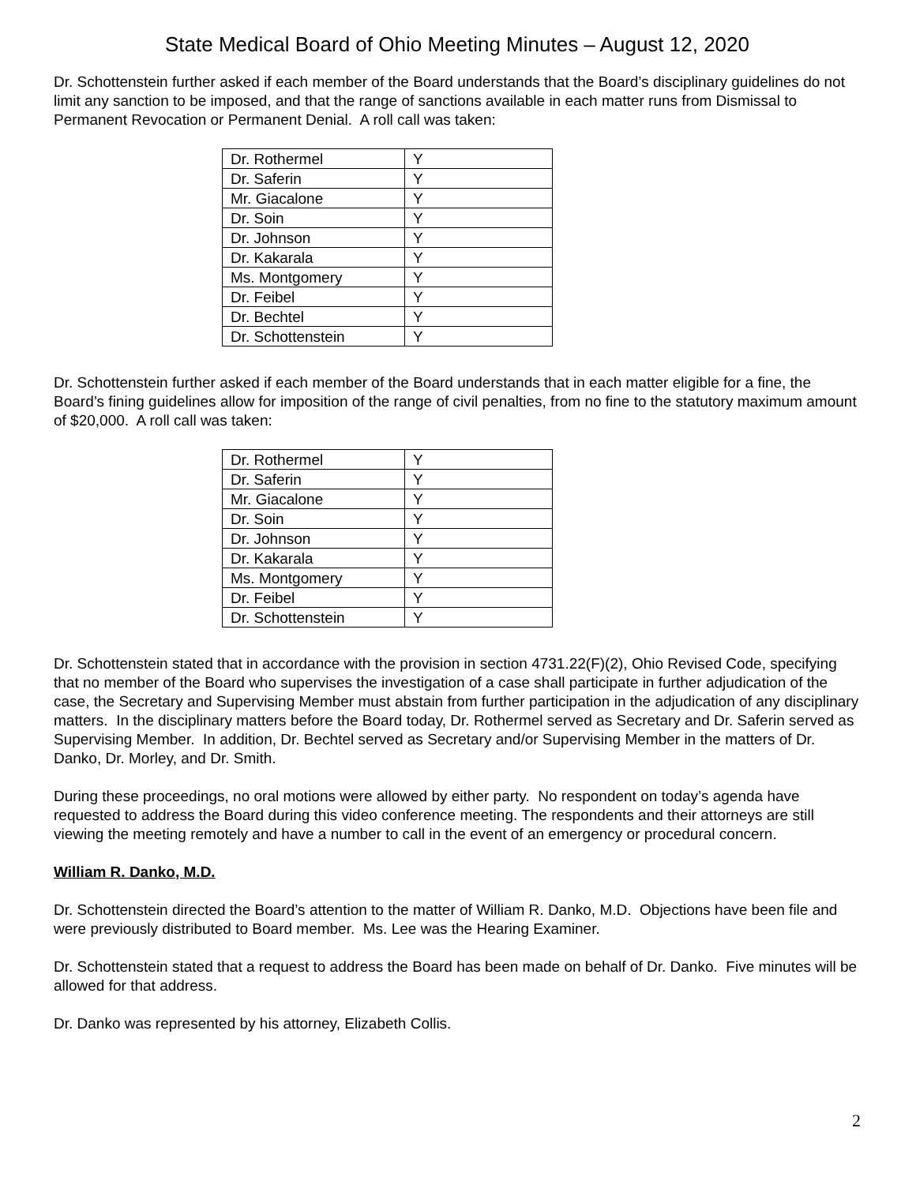State Medical Board of Ohio Meeting Minutes – August 12, 2020
Dr. Schottenstein further asked if each member of the Board understands that the Board’s disciplinary guidelines do not limit any sanction to be imposed, and that the range of sanctions available in each matter runs from Dismissal to Permanent Revocation or Permanent Denial. A roll call was taken:
| Dr. Rothermel | Y |
| Dr. Saferin | Y |
| Mr. Giacalone | Y |
| Dr. Soin | Y |
| Dr. Johnson | Y |
| Dr. Kakarala | Y |
| Ms. Montgomery | Y |
| Dr. Feibel | Y |
| Dr. Bechtel | Y |
| Dr. Schottenstein | Y |
Dr. Schottenstein further asked if each member of the Board understands that in each matter eligible for a fine, the Board’s fining guidelines allow for imposition of the range of civil penalties, from no fine to the statutory maximum amount of $20,000. A roll call was taken:
| Dr. Rothermel | Y |
| Dr. Saferin | Y |
| Mr. Giacalone | Y |
| Dr. Soin | Y |
| Dr. Johnson | Y |
| Dr. Kakarala | Y |
| Ms. Montgomery | Y |
| Dr. Feibel | Y |
| Dr. Schottenstein | Y |
Dr. Schottenstein stated that in accordance with the provision in section 4731.22(F)(2), Ohio Revised Code, specifying that no member of the Board who supervises the investigation of a case shall participate in further adjudication of the case, the Secretary and Supervising Member must abstain from further participation in the adjudication of any disciplinary matters. In the disciplinary matters before the Board today, Dr. Rothermel served as Secretary and Dr. Saferin served as Supervising Member. In addition, Dr. Bechtel served as Secretary and/or Supervising Member in the matters of Dr. Danko, Dr. Morley, and Dr. Smith.
During these proceedings, no oral motions were allowed by either party. No respondent on today’s agenda have requested to address the Board during this video conference meeting. The respondents and their attorneys are still viewing the meeting remotely and have a number to call in the event of an emergency or procedural concern.
William R. Danko, M.D.
Dr. Schottenstein directed the Board’s attention to the matter of William R. Danko, M.D. Objections have been file and were previously distributed to Board member. Ms. Lee was the Hearing Examiner.
Dr. Schottenstein stated that a request to address the Board has been made on behalf of Dr. Danko. Five minutes will be allowed for that address.
Dr. Danko was represented by his attorney, Elizabeth Collis.
2